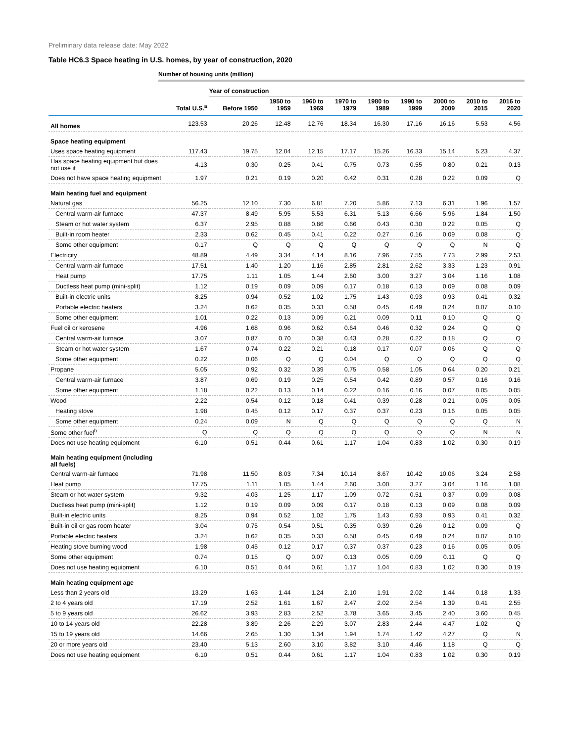Preliminary data release date: May 2022
Table HC6.3 Space heating in U.S. homes, by year of construction, 2020
Number of housing units (million)
| | | Year of construction | | | | | | | | |
| --- | --- | --- | --- | --- | --- | --- | --- | --- | --- | --- |
| | Total U.S.<sup>a</sup> | Before 1950 | 1950 to 1959 | 1960 to 1969 | 1970 to 1979 | 1980 to 1989 | 1990 to 1999 | 2000 to 2009 | 2010 to 2015 | 2016 to 2020 |
| All homes | 123.53 | 20.26 | 12.48 | 12.76 | 18.34 | 16.30 | 17.16 | 16.16 | 5.53 | 4.56 |
| Space heating equipment | | | | | | | | | | |
| Uses space heating equipment | 117.43 | 19.75 | 12.04 | 12.15 | 17.17 | 15.26 | 16.33 | 15.14 | 5.23 | 4.37 |
| Has space heating equipment but does not use it | 4.13 | 0.30 | 0.25 | 0.41 | 0.75 | 0.73 | 0.55 | 0.80 | 0.21 | 0.13 |
| Does not have space heating equipment | 1.97 | 0.21 | 0.19 | 0.20 | 0.42 | 0.31 | 0.28 | 0.22 | 0.09 | Q |
| Main heating fuel and equipment | | | | | | | | | | |
| Natural gas | 56.25 | 12.10 | 7.30 | 6.81 | 7.20 | 5.86 | 7.13 | 6.31 | 1.96 | 1.57 |
| Central warm-air furnace | 47.37 | 8.49 | 5.95 | 5.53 | 6.31 | 5.13 | 6.66 | 5.96 | 1.84 | 1.50 |
| Steam or hot water system | 6.37 | 2.95 | 0.88 | 0.86 | 0.66 | 0.43 | 0.30 | 0.22 | 0.05 | Q |
| Built-in room heater | 2.33 | 0.62 | 0.45 | 0.41 | 0.22 | 0.27 | 0.16 | 0.09 | 0.08 | Q |
| Some other equipment | 0.17 | Q | Q | Q | Q | Q | Q | Q | N | Q |
| Electricity | 48.89 | 4.49 | 3.34 | 4.14 | 8.16 | 7.96 | 7.55 | 7.73 | 2.99 | 2.53 |
| Central warm-air furnace | 17.51 | 1.40 | 1.20 | 1.16 | 2.85 | 2.81 | 2.62 | 3.33 | 1.23 | 0.91 |
| Heat pump | 17.75 | 1.11 | 1.05 | 1.44 | 2.60 | 3.00 | 3.27 | 3.04 | 1.16 | 1.08 |
| Ductless heat pump (mini-split) | 1.12 | 0.19 | 0.09 | 0.09 | 0.17 | 0.18 | 0.13 | 0.09 | 0.08 | 0.09 |
| Built-in electric units | 8.25 | 0.94 | 0.52 | 1.02 | 1.75 | 1.43 | 0.93 | 0.93 | 0.41 | 0.32 |
| Portable electric heaters | 3.24 | 0.62 | 0.35 | 0.33 | 0.58 | 0.45 | 0.49 | 0.24 | 0.07 | 0.10 |
| Some other equipment | 1.01 | 0.22 | 0.13 | 0.09 | 0.21 | 0.09 | 0.11 | 0.10 | Q | Q |
| Fuel oil or kerosene | 4.96 | 1.68 | 0.96 | 0.62 | 0.64 | 0.46 | 0.32 | 0.24 | Q | Q |
| Central warm-air furnace | 3.07 | 0.87 | 0.70 | 0.38 | 0.43 | 0.28 | 0.22 | 0.18 | Q | Q |
| Steam or hot water system | 1.67 | 0.74 | 0.22 | 0.21 | 0.18 | 0.17 | 0.07 | 0.06 | Q | Q |
| Some other equipment | 0.22 | 0.06 | Q | Q | 0.04 | Q | Q | Q | Q | Q |
| Propane | 5.05 | 0.92 | 0.32 | 0.39 | 0.75 | 0.58 | 1.05 | 0.64 | 0.20 | 0.21 |
| Central warm-air furnace | 3.87 | 0.69 | 0.19 | 0.25 | 0.54 | 0.42 | 0.89 | 0.57 | 0.16 | 0.16 |
| Some other equipment | 1.18 | 0.22 | 0.13 | 0.14 | 0.22 | 0.16 | 0.16 | 0.07 | 0.05 | 0.05 |
| Wood | 2.22 | 0.54 | 0.12 | 0.18 | 0.41 | 0.39 | 0.28 | 0.21 | 0.05 | 0.05 |
| Heating stove | 1.98 | 0.45 | 0.12 | 0.17 | 0.37 | 0.37 | 0.23 | 0.16 | 0.05 | 0.05 |
| Some other equipment | 0.24 | 0.09 | N | Q | Q | Q | Q | Q | Q | N |
| Some other fuel<sup>b</sup> | Q | Q | Q | Q | Q | Q | Q | Q | N | N |
| Does not use heating equipment | 6.10 | 0.51 | 0.44 | 0.61 | 1.17 | 1.04 | 0.83 | 1.02 | 0.30 | 0.19 |
| Main heating equipment (including all fuels) | | | | | | | | | | |
| Central warm-air furnace | 71.98 | 11.50 | 8.03 | 7.34 | 10.14 | 8.67 | 10.42 | 10.06 | 3.24 | 2.58 |
| Heat pump | 17.75 | 1.11 | 1.05 | 1.44 | 2.60 | 3.00 | 3.27 | 3.04 | 1.16 | 1.08 |
| Steam or hot water system | 9.32 | 4.03 | 1.25 | 1.17 | 1.09 | 0.72 | 0.51 | 0.37 | 0.09 | 0.08 |
| Ductless heat pump (mini-split) | 1.12 | 0.19 | 0.09 | 0.09 | 0.17 | 0.18 | 0.13 | 0.09 | 0.08 | 0.09 |
| Built-in electric units | 8.25 | 0.94 | 0.52 | 1.02 | 1.75 | 1.43 | 0.93 | 0.93 | 0.41 | 0.32 |
| Built-in oil or gas room heater | 3.04 | 0.75 | 0.54 | 0.51 | 0.35 | 0.39 | 0.26 | 0.12 | 0.09 | Q |
| Portable electric heaters | 3.24 | 0.62 | 0.35 | 0.33 | 0.58 | 0.45 | 0.49 | 0.24 | 0.07 | 0.10 |
| Heating stove burning wood | 1.98 | 0.45 | 0.12 | 0.17 | 0.37 | 0.37 | 0.23 | 0.16 | 0.05 | 0.05 |
| Some other equipment | 0.74 | 0.15 | Q | 0.07 | 0.13 | 0.05 | 0.09 | 0.11 | Q | Q |
| Does not use heating equipment | 6.10 | 0.51 | 0.44 | 0.61 | 1.17 | 1.04 | 0.83 | 1.02 | 0.30 | 0.19 |
| Main heating equipment age | | | | | | | | | | |
| Less than 2 years old | 13.29 | 1.63 | 1.44 | 1.24 | 2.10 | 1.91 | 2.02 | 1.44 | 0.18 | 1.33 |
| 2 to 4 years old | 17.19 | 2.52 | 1.61 | 1.67 | 2.47 | 2.02 | 2.54 | 1.39 | 0.41 | 2.55 |
| 5 to 9 years old | 26.62 | 3.93 | 2.83 | 2.52 | 3.78 | 3.65 | 3.45 | 2.40 | 3.60 | 0.45 |
| 10 to 14 years old | 22.28 | 3.89 | 2.26 | 2.29 | 3.07 | 2.83 | 2.44 | 4.47 | 1.02 | Q |
| 15 to 19 years old | 14.66 | 2.65 | 1.30 | 1.34 | 1.94 | 1.74 | 1.42 | 4.27 | Q | N |
| 20 or more years old | 23.40 | 5.13 | 2.60 | 3.10 | 3.82 | 3.10 | 4.46 | 1.18 | Q | Q |
| Does not use heating equipment | 6.10 | 0.51 | 0.44 | 0.61 | 1.17 | 1.04 | 0.83 | 1.02 | 0.30 | 0.19 |